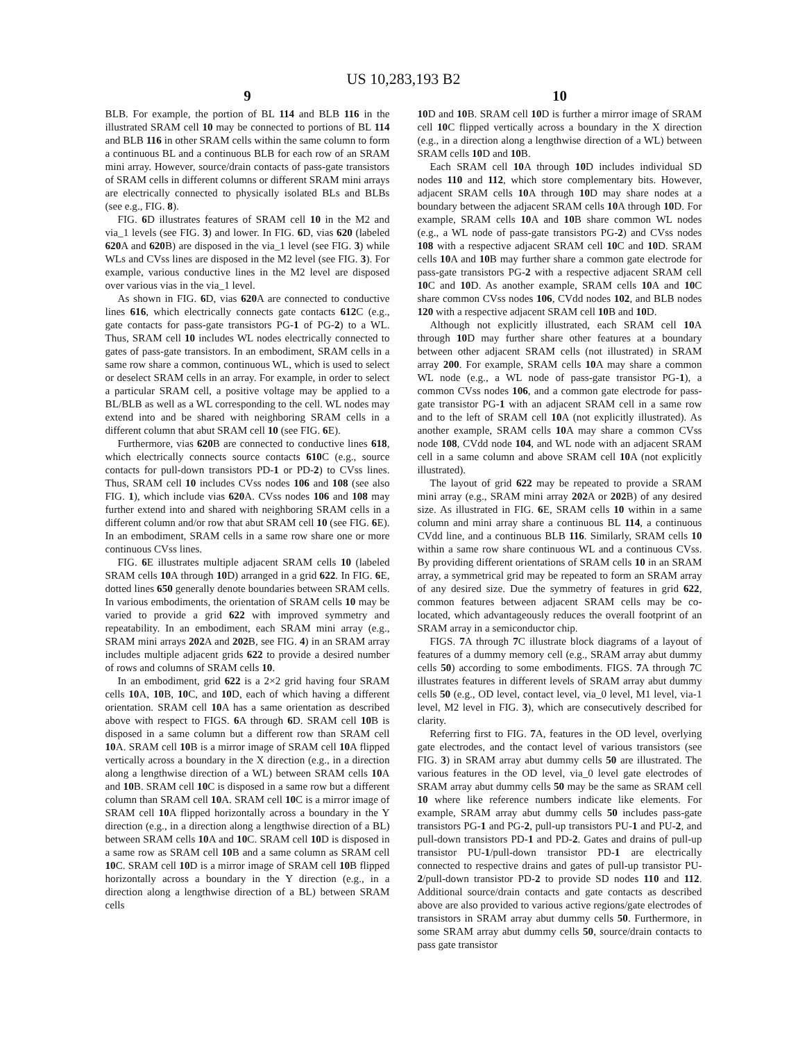US 10,283,193 B2
9
BLB. For example, the portion of BL 114 and BLB 116 in the illustrated SRAM cell 10 may be connected to portions of BL 114 and BLB 116 in other SRAM cells within the same column to form a continuous BL and a continuous BLB for each row of an SRAM mini array. However, source/drain contacts of pass-gate transistors of SRAM cells in different columns or different SRAM mini arrays are electrically connected to physically isolated BLs and BLBs (see e.g., FIG. 8).
FIG. 6 D illustrates features of SRAM cell 10 in the M2 and via_1 levels (see FIG. 3) and lower. In FIG. 6 D, vias 620 (labeled 620 A and 620 B) are disposed in the via_1 level (see FIG. 3) while WLs and CVss lines are disposed in the M2 level (see FIG. 3). For example, various conductive lines in the M2 level are disposed over various vias in the via_1 level.
As shown in FIG. 6 D, vias 620 A are connected to conductive lines 616, which electrically connects gate contacts 612 C (e.g., gate contacts for pass-gate transistors PG-1 of PG-2) to a WL. Thus, SRAM cell 10 includes WL nodes electrically connected to gates of pass-gate transistors. In an embodiment, SRAM cells in a same row share a common, continuous WL, which is used to select or deselect SRAM cells in an array. For example, in order to select a particular SRAM cell, a positive voltage may be applied to a BL/BLB as well as a WL corresponding to the cell. WL nodes may extend into and be shared with neighboring SRAM cells in a different column that abut SRAM cell 10 (see FIG. 6 E).
Furthermore, vias 620 B are connected to conductive lines 618, which electrically connects source contacts 610 C (e.g., source contacts for pull-down transistors PD-1 or PD-2) to CVss lines. Thus, SRAM cell 10 includes CVss nodes 106 and 108 (see also FIG. 1), which include vias 620 A. CVss nodes 106 and 108 may further extend into and shared with neighboring SRAM cells in a different column and/or row that abut SRAM cell 10 (see FIG. 6 E). In an embodiment, SRAM cells in a same row share one or more continuous CVss lines.
FIG. 6 E illustrates multiple adjacent SRAM cells 10 (labeled SRAM cells 10 A through 10 D) arranged in a grid 622. In FIG. 6 E, dotted lines 650 generally denote boundaries between SRAM cells. In various embodiments, the orientation of SRAM cells 10 may be varied to provide a grid 622 with improved symmetry and repeatability. In an embodiment, each SRAM mini array (e.g., SRAM mini arrays 202 A and 202 B, see FIG. 4) in an SRAM array includes multiple adjacent grids 622 to provide a desired number of rows and columns of SRAM cells 10.
In an embodiment, grid 622 is a 2×2 grid having four SRAM cells 10 A, 10 B, 10 C, and 10 D, each of which having a different orientation. SRAM cell 10 A has a same orientation as described above with respect to FIGS. 6 A through 6 D. SRAM cell 10 B is disposed in a same column but a different row than SRAM cell 10 A. SRAM cell 10 B is a mirror image of SRAM cell 10 A flipped vertically across a boundary in the X direction (e.g., in a direction along a lengthwise direction of a WL) between SRAM cells 10 A and 10 B. SRAM cell 10 C is disposed in a same row but a different column than SRAM cell 10 A. SRAM cell 10 C is a mirror image of SRAM cell 10 A flipped horizontally across a boundary in the Y direction (e.g., in a direction along a lengthwise direction of a BL) between SRAM cells 10 A and 10 C. SRAM cell 10 D is disposed in a same row as SRAM cell 10 B and a same column as SRAM cell 10 C. SRAM cell 10 D is a mirror image of SRAM cell 10 B flipped horizontally across a boundary in the Y direction (e.g., in a direction along a lengthwise direction of a BL) between SRAM cells
10
10 D and 10 B. SRAM cell 10 D is further a mirror image of SRAM cell 10 C flipped vertically across a boundary in the X direction (e.g., in a direction along a lengthwise direction of a WL) between SRAM cells 10 D and 10 B.
Each SRAM cell 10 A through 10 D includes individual SD nodes 110 and 112, which store complementary bits. However, adjacent SRAM cells 10 A through 10 D may share nodes at a boundary between the adjacent SRAM cells 10 A through 10 D. For example, SRAM cells 10 A and 10 B share common WL nodes (e.g., a WL node of pass-gate transistors PG-2) and CVss nodes 108 with a respective adjacent SRAM cell 10 C and 10 D. SRAM cells 10 A and 10 B may further share a common gate electrode for pass-gate transistors PG-2 with a respective adjacent SRAM cell 10 C and 10 D. As another example, SRAM cells 10 A and 10 C share common CVss nodes 106, CVdd nodes 102, and BLB nodes 120 with a respective adjacent SRAM cell 10 B and 10 D.
Although not explicitly illustrated, each SRAM cell 10 A through 10 D may further share other features at a boundary between other adjacent SRAM cells (not illustrated) in SRAM array 200. For example, SRAM cells 10 A may share a common WL node (e.g., a WL node of pass-gate transistor PG-1), a common CVss nodes 106, and a common gate electrode for pass-gate transistor PG-1 with an adjacent SRAM cell in a same row and to the left of SRAM cell 10 A (not explicitly illustrated). As another example, SRAM cells 10 A may share a common CVss node 108, CVdd node 104, and WL node with an adjacent SRAM cell in a same column and above SRAM cell 10 A (not explicitly illustrated).
The layout of grid 622 may be repeated to provide a SRAM mini array (e.g., SRAM mini array 202 A or 202 B) of any desired size. As illustrated in FIG. 6 E, SRAM cells 10 within in a same column and mini array share a continuous BL 114, a continuous CVdd line, and a continuous BLB 116. Similarly, SRAM cells 10 within a same row share continuous WL and a continuous CVss. By providing different orientations of SRAM cells 10 in an SRAM array, a symmetrical grid may be repeated to form an SRAM array of any desired size. Due the symmetry of features in grid 622, common features between adjacent SRAM cells may be co-located, which advantageously reduces the overall footprint of an SRAM array in a semiconductor chip.
FIGS. 7 A through 7 C illustrate block diagrams of a layout of features of a dummy memory cell (e.g., SRAM array abut dummy cells 50) according to some embodiments. FIGS. 7 A through 7 C illustrates features in different levels of SRAM array abut dummy cells 50 (e.g., OD level, contact level, via_0 level, M1 level, via-1 level, M2 level in FIG. 3), which are consecutively described for clarity.
Referring first to FIG. 7 A, features in the OD level, overlying gate electrodes, and the contact level of various transistors (see FIG. 3) in SRAM array abut dummy cells 50 are illustrated. The various features in the OD level, via_0 level gate electrodes of SRAM array abut dummy cells 50 may be the same as SRAM cell 10 where like reference numbers indicate like elements. For example, SRAM array abut dummy cells 50 includes pass-gate transistors PG-1 and PG-2, pull-up transistors PU-1 and PU-2, and pull-down transistors PD-1 and PD-2. Gates and drains of pull-up transistor PU-1/pull-down transistor PD-1 are electrically connected to respective drains and gates of pull-up transistor PU-2/pull-down transistor PD-2 to provide SD nodes 110 and 112. Additional source/drain contacts and gate contacts as described above are also provided to various active regions/gate electrodes of transistors in SRAM array abut dummy cells 50. Furthermore, in some SRAM array abut dummy cells 50, source/drain contacts to pass gate transistor